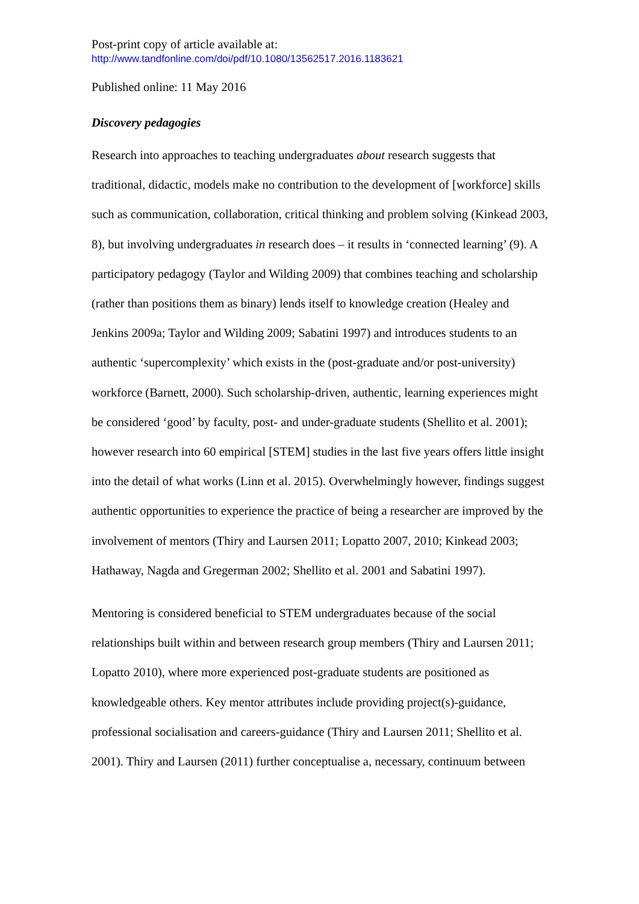Post-print copy of article available at:
http://www.tandfonline.com/doi/pdf/10.1080/13562517.2016.1183621
Published online: 11 May 2016
Discovery pedagogies
Research into approaches to teaching undergraduates about research suggests that traditional, didactic, models make no contribution to the development of [workforce] skills such as communication, collaboration, critical thinking and problem solving (Kinkead 2003, 8), but involving undergraduates in research does – it results in ‘connected learning’ (9). A participatory pedagogy (Taylor and Wilding 2009) that combines teaching and scholarship (rather than positions them as binary) lends itself to knowledge creation (Healey and Jenkins 2009a; Taylor and Wilding 2009; Sabatini 1997) and introduces students to an authentic ‘supercomplexity’ which exists in the (post-graduate and/or post-university) workforce (Barnett, 2000). Such scholarship-driven, authentic, learning experiences might be considered ‘good’ by faculty, post- and under-graduate students (Shellito et al. 2001); however research into 60 empirical [STEM] studies in the last five years offers little insight into the detail of what works (Linn et al. 2015). Overwhelmingly however, findings suggest authentic opportunities to experience the practice of being a researcher are improved by the involvement of mentors (Thiry and Laursen 2011; Lopatto 2007, 2010; Kinkead 2003; Hathaway, Nagda and Gregerman 2002; Shellito et al. 2001 and Sabatini 1997).
Mentoring is considered beneficial to STEM undergraduates because of the social relationships built within and between research group members (Thiry and Laursen 2011; Lopatto 2010), where more experienced post-graduate students are positioned as knowledgeable others. Key mentor attributes include providing project(s)-guidance, professional socialisation and careers-guidance (Thiry and Laursen 2011; Shellito et al. 2001). Thiry and Laursen (2011) further conceptualise a, necessary, continuum between